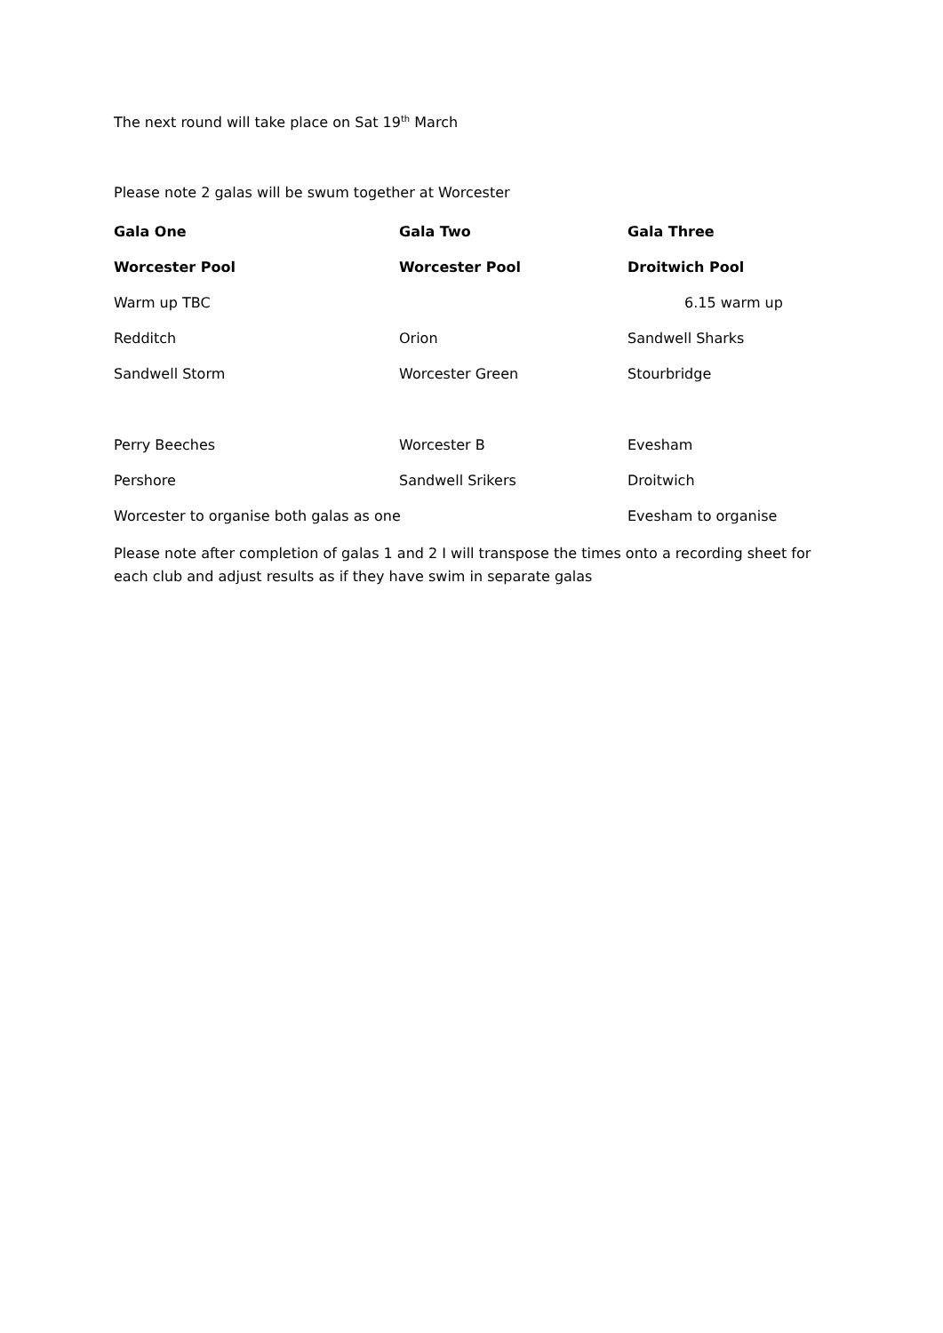The next round will take place on Sat 19<sup>th</sup> March
Please note 2 galas will be swum together at Worcester
| Gala One | Gala Two | Gala Three |
| Worcester Pool | Worcester Pool | Droitwich Pool |
| Warm up TBC | | 6.15 warm up |
| Redditch | Orion | Sandwell Sharks |
| Sandwell Storm | Worcester Green | Stourbridge |
| Perry Beeches | Worcester B | Evesham |
| Pershore | Sandwell Srikers | Droitwich |
| Worcester to organise both galas as one | | Evesham to organise |
Please note after completion of galas 1 and 2 I will transpose the times onto a recording sheet for each club and adjust results as if they have swim in separate galas